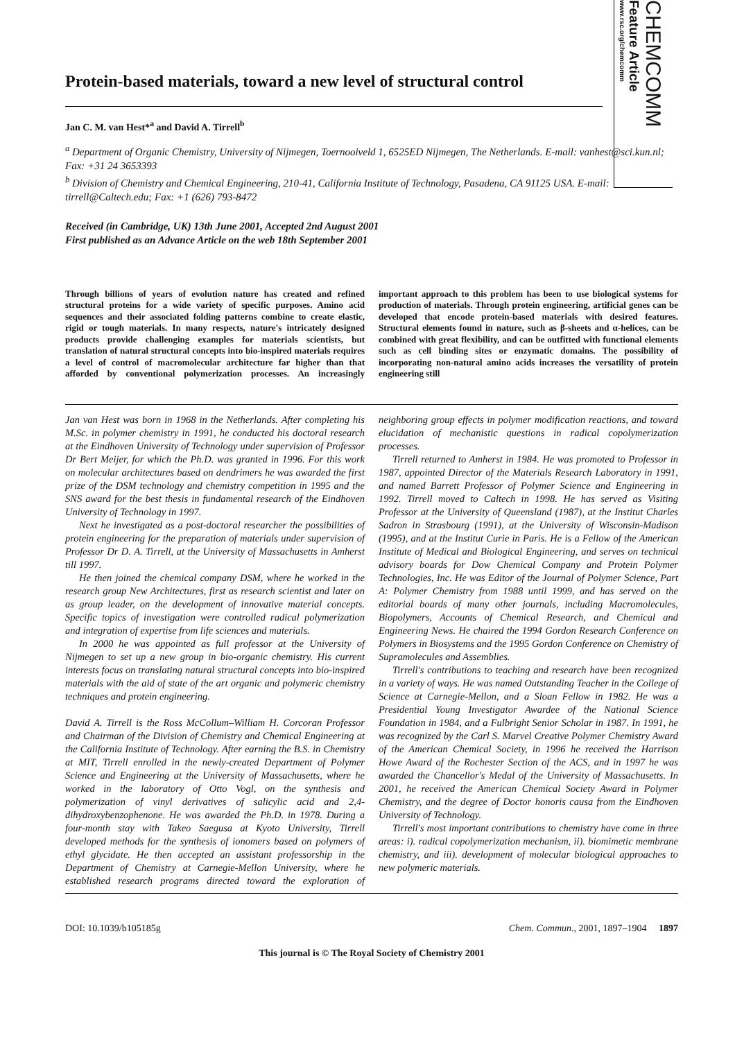CHEMCOMM
Feature Article
www.rsc.org/chemcomm
Protein-based materials, toward a new level of structural control
Jan C. M. van Hest*<sup>a</sup> and David A. Tirrell<sup>b</sup>
<sup>a</sup> Department of Organic Chemistry, University of Nijmegen, Toernooiveld 1, 6525ED Nijmegen, The Netherlands. E-mail: vanhest@sci.kun.nl; Fax: +31 24 3653393
<sup>b</sup> Division of Chemistry and Chemical Engineering, 210-41, California Institute of Technology, Pasadena, CA 91125 USA. E-mail: tirrell@Caltech.edu; Fax: +1 (626) 793-8472
Received (in Cambridge, UK) 13th June 2001, Accepted 2nd August 2001
First published as an Advance Article on the web 18th September 2001
Through billions of years of evolution nature has created and refined structural proteins for a wide variety of specific purposes. Amino acid sequences and their associated folding patterns combine to create elastic, rigid or tough materials. In many respects, nature's intricately designed products provide challenging examples for materials scientists, but translation of natural structural concepts into bio-inspired materials requires a level of control of macromolecular architecture far higher than that afforded by conventional polymerization processes. An increasingly important approach to this problem has been to use biological systems for production of materials. Through protein engineering, artificial genes can be developed that encode protein-based materials with desired features. Structural elements found in nature, such as β-sheets and α-helices, can be combined with great flexibility, and can be outfitted with functional elements such as cell binding sites or enzymatic domains. The possibility of incorporating non-natural amino acids increases the versatility of protein engineering still
Jan van Hest was born in 1968 in the Netherlands. After completing his M.Sc. in polymer chemistry in 1991, he conducted his doctoral research at the Eindhoven University of Technology under supervision of Professor Dr Bert Meijer, for which the Ph.D. was granted in 1996. For this work on molecular architectures based on dendrimers he was awarded the first prize of the DSM technology and chemistry competition in 1995 and the SNS award for the best thesis in fundamental research of the Eindhoven University of Technology in 1997.
Next he investigated as a post-doctoral researcher the possibilities of protein engineering for the preparation of materials under supervision of Professor Dr D. A. Tirrell, at the University of Massachusetts in Amherst till 1997.
He then joined the chemical company DSM, where he worked in the research group New Architectures, first as research scientist and later on as group leader, on the development of innovative material concepts. Specific topics of investigation were controlled radical polymerization and integration of expertise from life sciences and materials.
In 2000 he was appointed as full professor at the University of Nijmegen to set up a new group in bio-organic chemistry. His current interests focus on translating natural structural concepts into bio-inspired materials with the aid of state of the art organic and polymeric chemistry techniques and protein engineering.
David A. Tirrell is the Ross McCollum–William H. Corcoran Professor and Chairman of the Division of Chemistry and Chemical Engineering at the California Institute of Technology. After earning the B.S. in Chemistry at MIT, Tirrell enrolled in the newly-created Department of Polymer Science and Engineering at the University of Massachusetts, where he worked in the laboratory of Otto Vogl, on the synthesis and polymerization of vinyl derivatives of salicylic acid and 2,4-dihydroxybenzophenone. He was awarded the Ph.D. in 1978. During a four-month stay with Takeo Saegusa at Kyoto University, Tirrell developed methods for the synthesis of ionomers based on polymers of ethyl glycidate. He then accepted an assistant professorship in the Department of Chemistry at Carnegie-Mellon University, where he established research programs directed toward the exploration of neighboring group effects in polymer modification reactions, and toward elucidation of mechanistic questions in radical copolymerization processes.
Tirrell returned to Amherst in 1984. He was promoted to Professor in 1987, appointed Director of the Materials Research Laboratory in 1991, and named Barrett Professor of Polymer Science and Engineering in 1992. Tirrell moved to Caltech in 1998. He has served as Visiting Professor at the University of Queensland (1987), at the Institut Charles Sadron in Strasbourg (1991), at the University of Wisconsin-Madison (1995), and at the Institut Curie in Paris. He is a Fellow of the American Institute of Medical and Biological Engineering, and serves on technical advisory boards for Dow Chemical Company and Protein Polymer Technologies, Inc. He was Editor of the Journal of Polymer Science, Part A: Polymer Chemistry from 1988 until 1999, and has served on the editorial boards of many other journals, including Macromolecules, Biopolymers, Accounts of Chemical Research, and Chemical and Engineering News. He chaired the 1994 Gordon Research Conference on Polymers in Biosystems and the 1995 Gordon Conference on Chemistry of Supramolecules and Assemblies.
Tirrell's contributions to teaching and research have been recognized in a variety of ways. He was named Outstanding Teacher in the College of Science at Carnegie-Mellon, and a Sloan Fellow in 1982. He was a Presidential Young Investigator Awardee of the National Science Foundation in 1984, and a Fulbright Senior Scholar in 1987. In 1991, he was recognized by the Carl S. Marvel Creative Polymer Chemistry Award of the American Chemical Society, in 1996 he received the Harrison Howe Award of the Rochester Section of the ACS, and in 1997 he was awarded the Chancellor's Medal of the University of Massachusetts. In 2001, he received the American Chemical Society Award in Polymer Chemistry, and the degree of Doctor honoris causa from the Eindhoven University of Technology.
Tirrell's most important contributions to chemistry have come in three areas: i). radical copolymerization mechanism, ii). biomimetic membrane chemistry, and iii). development of molecular biological approaches to new polymeric materials.
DOI: 10.1039/b105185g Chem. Commun., 2001, 1897–1904 1897
This journal is © The Royal Society of Chemistry 2001